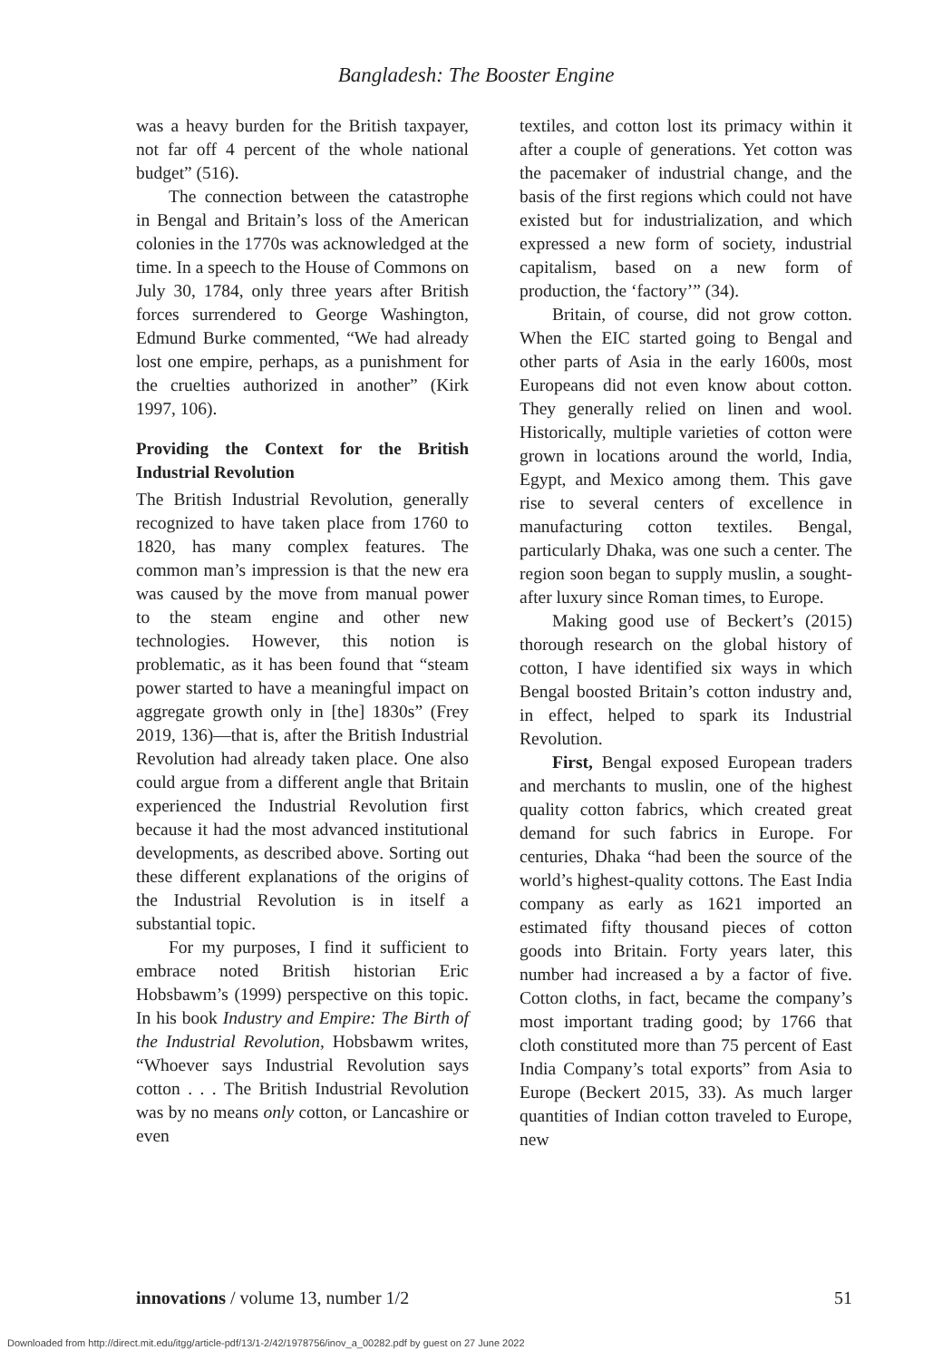Bangladesh: The Booster Engine
was a heavy burden for the British taxpayer, not far off 4 percent of the whole national budget” (516).
The connection between the catastrophe in Bengal and Britain’s loss of the American colonies in the 1770s was acknowledged at the time. In a speech to the House of Commons on July 30, 1784, only three years after British forces surrendered to George Washington, Edmund Burke commented, “We had already lost one empire, perhaps, as a punishment for the cruelties authorized in another” (Kirk 1997, 106).
Providing the Context for the British Industrial Revolution
The British Industrial Revolution, generally recognized to have taken place from 1760 to 1820, has many complex features. The common man’s impression is that the new era was caused by the move from manual power to the steam engine and other new technologies. However, this notion is problematic, as it has been found that “steam power started to have a meaningful impact on aggregate growth only in [the] 1830s” (Frey 2019, 136)—that is, after the British Industrial Revolution had already taken place. One also could argue from a different angle that Britain experienced the Industrial Revolution first because it had the most advanced institutional developments, as described above. Sorting out these different explanations of the origins of the Industrial Revolution is in itself a substantial topic.
For my purposes, I find it sufficient to embrace noted British historian Eric Hobsbawm’s (1999) perspective on this topic. In his book Industry and Empire: The Birth of the Industrial Revolution, Hobsbawm writes, “Whoever says Industrial Revolution says cotton . . . The British Industrial Revolution was by no means only cotton, or Lancashire or even
textiles, and cotton lost its primacy within it after a couple of generations. Yet cotton was the pacemaker of industrial change, and the basis of the first regions which could not have existed but for industrialization, and which expressed a new form of society, industrial capitalism, based on a new form of production, the ‘factory’” (34).
Britain, of course, did not grow cotton. When the EIC started going to Bengal and other parts of Asia in the early 1600s, most Europeans did not even know about cotton. They generally relied on linen and wool. Historically, multiple varieties of cotton were grown in locations around the world, India, Egypt, and Mexico among them. This gave rise to several centers of excellence in manufacturing cotton textiles. Bengal, particularly Dhaka, was one such a center. The region soon began to supply muslin, a sought-after luxury since Roman times, to Europe.
Making good use of Beckert’s (2015) thorough research on the global history of cotton, I have identified six ways in which Bengal boosted Britain’s cotton industry and, in effect, helped to spark its Industrial Revolution.
First, Bengal exposed European traders and merchants to muslin, one of the highest quality cotton fabrics, which created great demand for such fabrics in Europe. For centuries, Dhaka “had been the source of the world’s highest-quality cottons. The East India company as early as 1621 imported an estimated fifty thousand pieces of cotton goods into Britain. Forty years later, this number had increased a by a factor of five. Cotton cloths, in fact, became the company’s most important trading good; by 1766 that cloth constituted more than 75 percent of East India Company’s total exports” from Asia to Europe (Beckert 2015, 33). As much larger quantities of Indian cotton traveled to Europe, new
innovations / volume 13, number 1/2 51
Downloaded from http://direct.mit.edu/itgg/article-pdf/13/1-2/42/1978756/inov_a_00282.pdf by guest on 27 June 2022